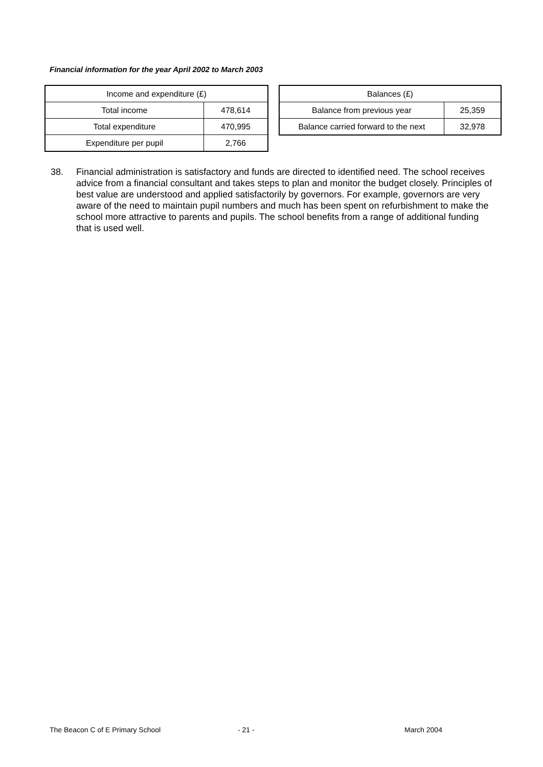Financial information for the year April 2002 to March 2003
| Income and expenditure (£) | |
| --- | --- |
| Total income | 478,614 |
| Total expenditure | 470,995 |
| Expenditure per pupil | 2,766 |
| Balances (£) | |
| --- | --- |
| Balance from previous year | 25,359 |
| Balance carried forward to the next | 32,978 |
38. Financial administration is satisfactory and funds are directed to identified need. The school receives advice from a financial consultant and takes steps to plan and monitor the budget closely. Principles of best value are understood and applied satisfactorily by governors. For example, governors are very aware of the need to maintain pupil numbers and much has been spent on refurbishment to make the school more attractive to parents and pupils. The school benefits from a range of additional funding that is used well.
The Beacon C of E Primary School
- 21 - March 2004